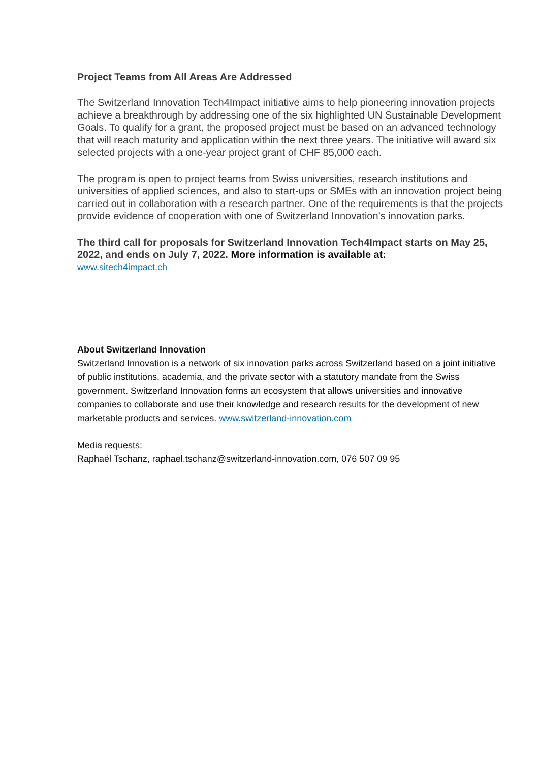Project Teams from All Areas Are Addressed
The Switzerland Innovation Tech4Impact initiative aims to help pioneering innovation projects achieve a breakthrough by addressing one of the six highlighted UN Sustaina­ble Development Goals. To qualify for a grant, the proposed project must be based on an advanced technology that will reach maturity and application within the next three years. The initiative will award six selected projects with a one-year project grant of CHF 85,000 each.
The program is open to project teams from Swiss universities, research institutions and universities of applied sciences, and also to start-ups or SMEs with an innovation pro­ject being carried out in collaboration with a research partner. One of the requirements is that the projects provide evidence of cooperation with one of Switzerland Innovation’s innovation parks.
The third call for proposals for Switzerland Innovation Tech4Impact starts on May 25, 2022, and ends on July 7, 2022. More information is available at:
www.sitech4impact.ch
About Switzerland Innovation
Switzerland Innovation is a network of six innovation parks across Switzerland based on a joint initiative of public institutions, academia, and the private sector with a statutory mandate from the Swiss government. Switzerland Innovation forms an ecosystem that allows universities and innovative companies to collaborate and use their knowledge and research results for the devel­opment of new marketable products and services. www.switzerland-innovation.com
Media requests:
Raphaël Tschanz, raphael.tschanz@switzerland-innovation.com, 076 507 09 95